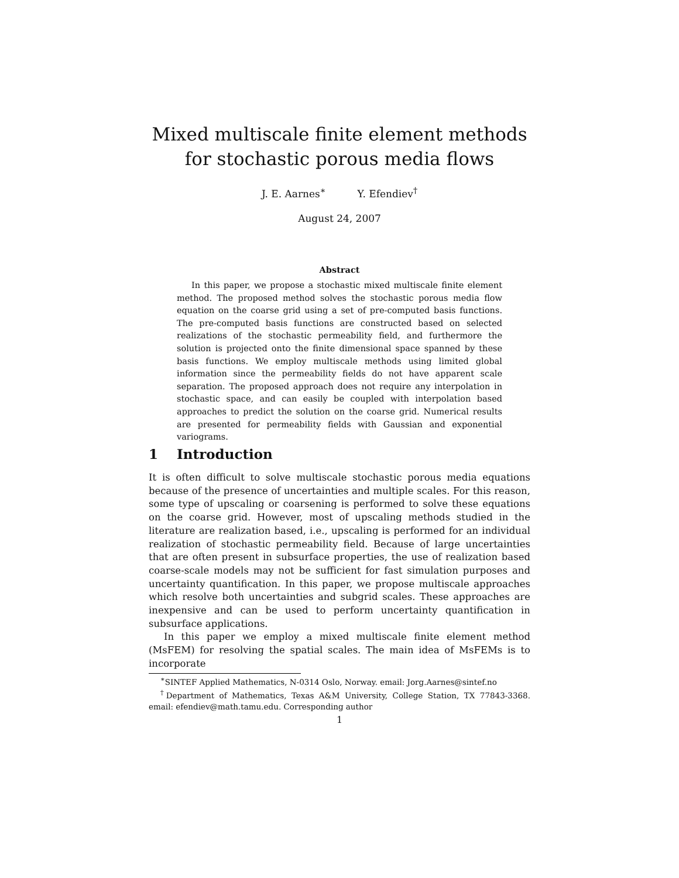Mixed multiscale finite element methods for stochastic porous media flows
J. E. Aarnes<sup>∗</sup> Y. Efendiev<sup>†</sup>
August 24, 2007
Abstract
In this paper, we propose a stochastic mixed multiscale finite element method. The proposed method solves the stochastic porous media flow equation on the coarse grid using a set of pre-computed basis functions. The pre-computed basis functions are constructed based on selected realizations of the stochastic permeability field, and furthermore the solution is projected onto the finite dimensional space spanned by these basis functions. We employ multiscale methods using limited global information since the permeability fields do not have apparent scale separation. The proposed approach does not require any interpolation in stochastic space, and can easily be coupled with interpolation based approaches to predict the solution on the coarse grid. Numerical results are presented for permeability fields with Gaussian and exponential variograms.
1 Introduction
It is often difficult to solve multiscale stochastic porous media equations because of the presence of uncertainties and multiple scales. For this reason, some type of upscaling or coarsening is performed to solve these equations on the coarse grid. However, most of upscaling methods studied in the literature are realization based, i.e., upscaling is performed for an individual realization of stochastic permeability field. Because of large uncertainties that are often present in subsurface properties, the use of realization based coarse-scale models may not be sufficient for fast simulation purposes and uncertainty quantification. In this paper, we propose multiscale approaches which resolve both uncertainties and subgrid scales. These approaches are inexpensive and can be used to perform uncertainty quantification in subsurface applications.
In this paper we employ a mixed multiscale finite element method (MsFEM) for resolving the spatial scales. The main idea of MsFEMs is to incorporate
<sup>∗</sup>SINTEF Applied Mathematics, N-0314 Oslo, Norway. email: Jorg.Aarnes@sintef.no
<sup>†</sup> Department of Mathematics, Texas A&M University, College Station, TX 77843-3368. email: efendiev@math.tamu.edu. Corresponding author
1